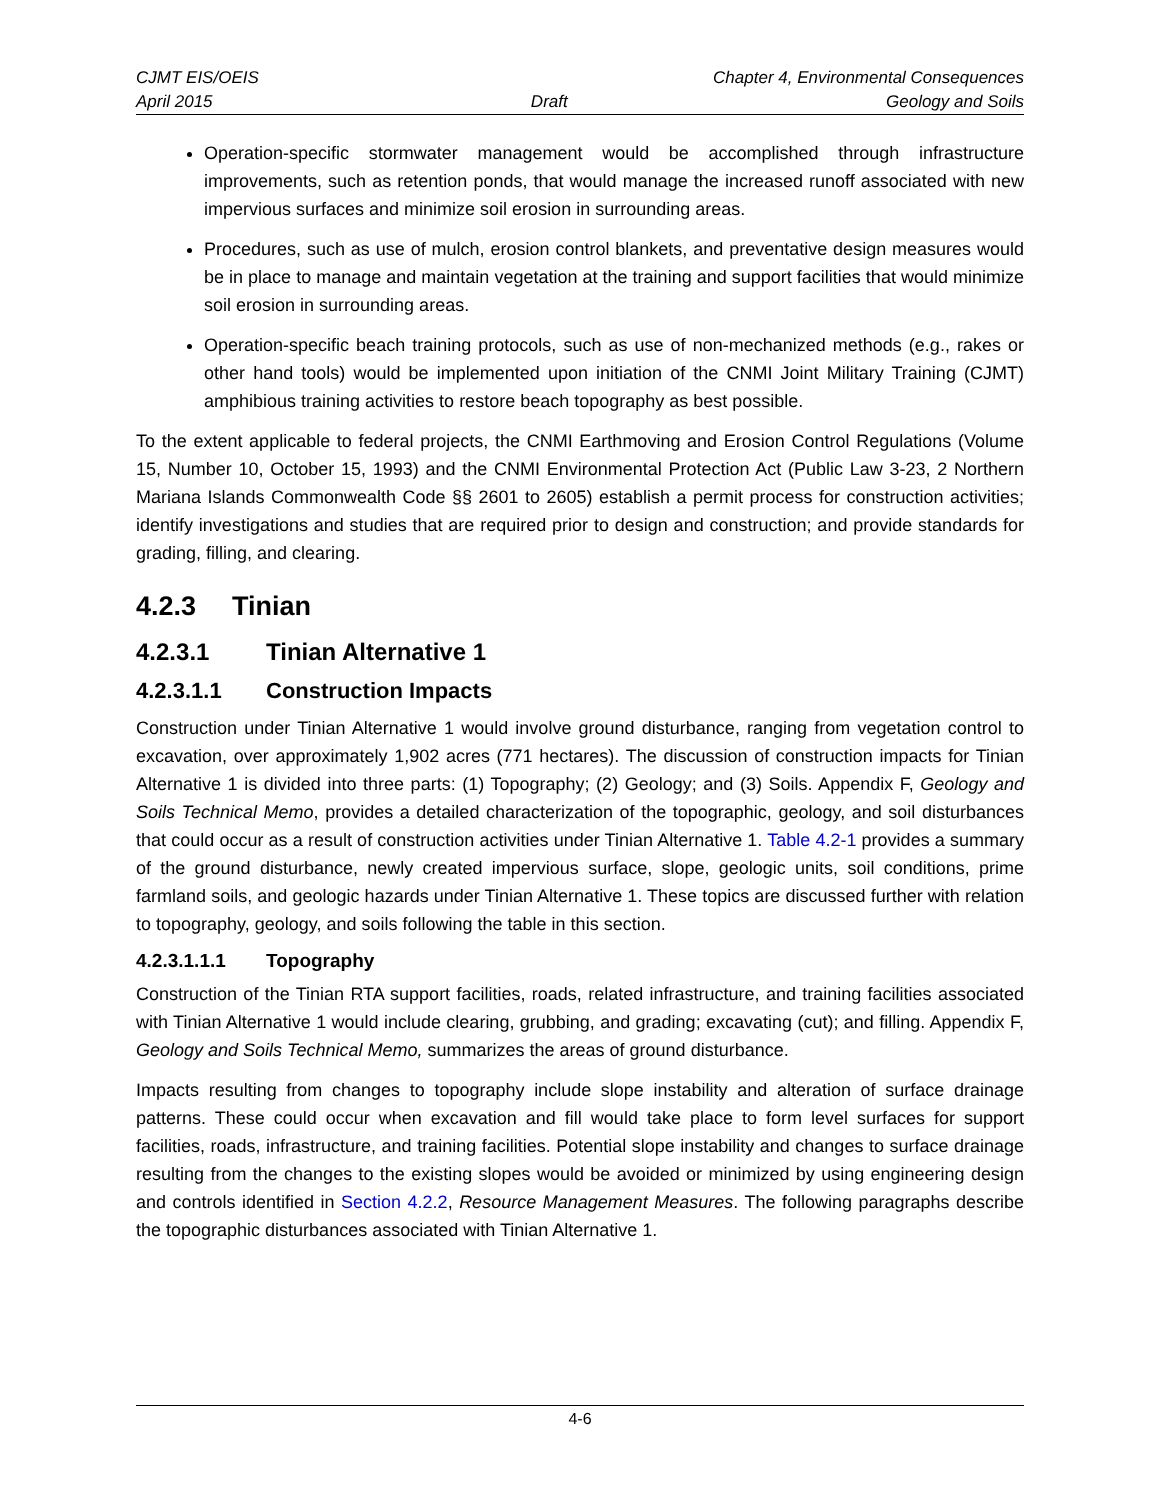CJMT EIS/OEIS Chapter 4, Environmental Consequences
April 2015 Draft Geology and Soils
Operation-specific stormwater management would be accomplished through infrastructure improvements, such as retention ponds, that would manage the increased runoff associated with new impervious surfaces and minimize soil erosion in surrounding areas.
Procedures, such as use of mulch, erosion control blankets, and preventative design measures would be in place to manage and maintain vegetation at the training and support facilities that would minimize soil erosion in surrounding areas.
Operation-specific beach training protocols, such as use of non-mechanized methods (e.g., rakes or other hand tools) would be implemented upon initiation of the CNMI Joint Military Training (CJMT) amphibious training activities to restore beach topography as best possible.
To the extent applicable to federal projects, the CNMI Earthmoving and Erosion Control Regulations (Volume 15, Number 10, October 15, 1993) and the CNMI Environmental Protection Act (Public Law 3-23, 2 Northern Mariana Islands Commonwealth Code §§ 2601 to 2605) establish a permit process for construction activities; identify investigations and studies that are required prior to design and construction; and provide standards for grading, filling, and clearing.
4.2.3 Tinian
4.2.3.1 Tinian Alternative 1
4.2.3.1.1 Construction Impacts
Construction under Tinian Alternative 1 would involve ground disturbance, ranging from vegetation control to excavation, over approximately 1,902 acres (771 hectares). The discussion of construction impacts for Tinian Alternative 1 is divided into three parts: (1) Topography; (2) Geology; and (3) Soils. Appendix F, Geology and Soils Technical Memo, provides a detailed characterization of the topographic, geology, and soil disturbances that could occur as a result of construction activities under Tinian Alternative 1. Table 4.2-1 provides a summary of the ground disturbance, newly created impervious surface, slope, geologic units, soil conditions, prime farmland soils, and geologic hazards under Tinian Alternative 1. These topics are discussed further with relation to topography, geology, and soils following the table in this section.
4.2.3.1.1.1 Topography
Construction of the Tinian RTA support facilities, roads, related infrastructure, and training facilities associated with Tinian Alternative 1 would include clearing, grubbing, and grading; excavating (cut); and filling. Appendix F, Geology and Soils Technical Memo, summarizes the areas of ground disturbance.
Impacts resulting from changes to topography include slope instability and alteration of surface drainage patterns. These could occur when excavation and fill would take place to form level surfaces for support facilities, roads, infrastructure, and training facilities. Potential slope instability and changes to surface drainage resulting from the changes to the existing slopes would be avoided or minimized by using engineering design and controls identified in Section 4.2.2, Resource Management Measures. The following paragraphs describe the topographic disturbances associated with Tinian Alternative 1.
4-6